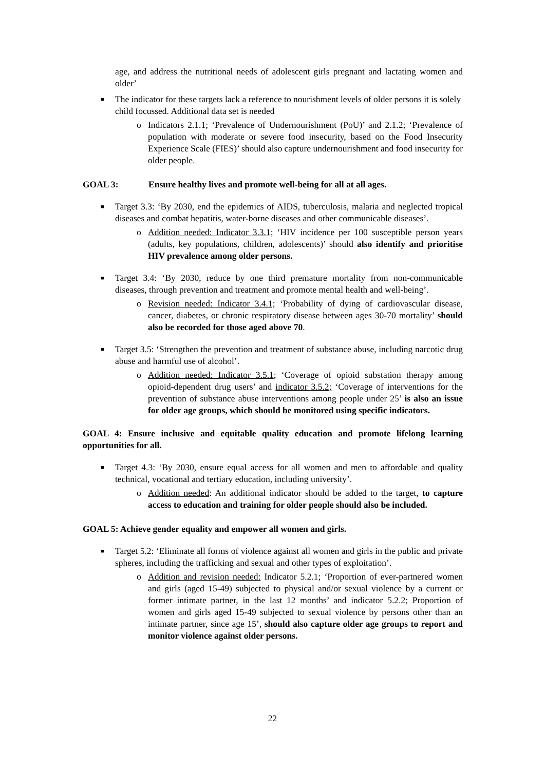age, and address the nutritional needs of adolescent girls pregnant and lactating women and older’
■ The indicator for these targets lack a reference to nourishment levels of older persons it is solely child focussed. Additional data set is needed
o Indicators 2.1.1; ‘Prevalence of Undernourishment (PoU)’ and 2.1.2; ‘Prevalence of population with moderate or severe food insecurity, based on the Food Insecurity Experience Scale (FIES)’ should also capture undernourishment and food insecurity for older people.
GOAL 3: Ensure healthy lives and promote well-being for all at all ages.
■ Target 3.3: ‘By 2030, end the epidemics of AIDS, tuberculosis, malaria and neglected tropical diseases and combat hepatitis, water-borne diseases and other communicable diseases’.
o Addition needed: Indicator 3.3.1; ‘HIV incidence per 100 susceptible person years (adults, key populations, children, adolescents)’ should also identify and prioritise HIV prevalence among older persons.
■ Target 3.4: ‘By 2030, reduce by one third premature mortality from non-communicable diseases, through prevention and treatment and promote mental health and well-being’.
o Revision needed: Indicator 3.4.1; ‘Probability of dying of cardiovascular disease, cancer, diabetes, or chronic respiratory disease between ages 30-70 mortality’ should also be recorded for those aged above 70.
■ Target 3.5: ‘Strengthen the prevention and treatment of substance abuse, including narcotic drug abuse and harmful use of alcohol’.
o Addition needed: Indicator 3.5.1; ‘Coverage of opioid substation therapy among opioid-dependent drug users’ and indicator 3.5.2; ‘Coverage of interventions for the prevention of substance abuse interventions among people under 25’ is also an issue for older age groups, which should be monitored using specific indicators.
GOAL 4: Ensure inclusive and equitable quality education and promote lifelong learning opportunities for all.
■ Target 4.3: ‘By 2030, ensure equal access for all women and men to affordable and quality technical, vocational and tertiary education, including university’.
o Addition needed: An additional indicator should be added to the target, to capture access to education and training for older people should also be included.
GOAL 5: Achieve gender equality and empower all women and girls.
■ Target 5.2: ‘Eliminate all forms of violence against all women and girls in the public and private spheres, including the trafficking and sexual and other types of exploitation’.
o Addition and revision needed: Indicator 5.2.1; ‘Proportion of ever-partnered women and girls (aged 15-49) subjected to physical and/or sexual violence by a current or former intimate partner, in the last 12 months’ and indicator 5.2.2; Proportion of women and girls aged 15-49 subjected to sexual violence by persons other than an intimate partner, since age 15’, should also capture older age groups to report and monitor violence against older persons.
22